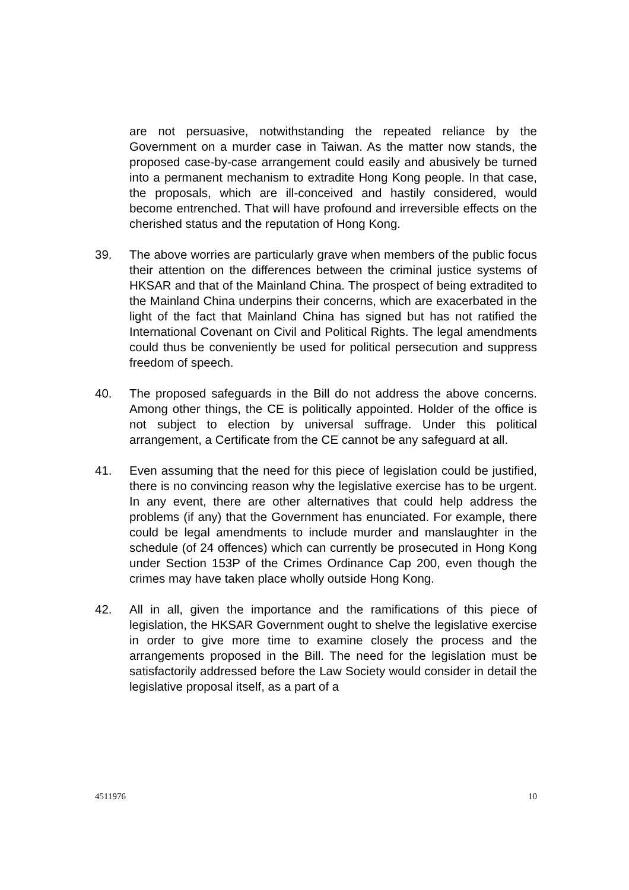are not persuasive, notwithstanding the repeated reliance by the Government on a murder case in Taiwan. As the matter now stands, the proposed case-by-case arrangement could easily and abusively be turned into a permanent mechanism to extradite Hong Kong people. In that case, the proposals, which are ill-conceived and hastily considered, would become entrenched. That will have profound and irreversible effects on the cherished status and the reputation of Hong Kong.
39. The above worries are particularly grave when members of the public focus their attention on the differences between the criminal justice systems of HKSAR and that of the Mainland China. The prospect of being extradited to the Mainland China underpins their concerns, which are exacerbated in the light of the fact that Mainland China has signed but has not ratified the International Covenant on Civil and Political Rights. The legal amendments could thus be conveniently be used for political persecution and suppress freedom of speech.
40. The proposed safeguards in the Bill do not address the above concerns. Among other things, the CE is politically appointed. Holder of the office is not subject to election by universal suffrage. Under this political arrangement, a Certificate from the CE cannot be any safeguard at all.
41. Even assuming that the need for this piece of legislation could be justified, there is no convincing reason why the legislative exercise has to be urgent. In any event, there are other alternatives that could help address the problems (if any) that the Government has enunciated. For example, there could be legal amendments to include murder and manslaughter in the schedule (of 24 offences) which can currently be prosecuted in Hong Kong under Section 153P of the Crimes Ordinance Cap 200, even though the crimes may have taken place wholly outside Hong Kong.
42. All in all, given the importance and the ramifications of this piece of legislation, the HKSAR Government ought to shelve the legislative exercise in order to give more time to examine closely the process and the arrangements proposed in the Bill. The need for the legislation must be satisfactorily addressed before the Law Society would consider in detail the legislative proposal itself, as a part of a
4511976 10